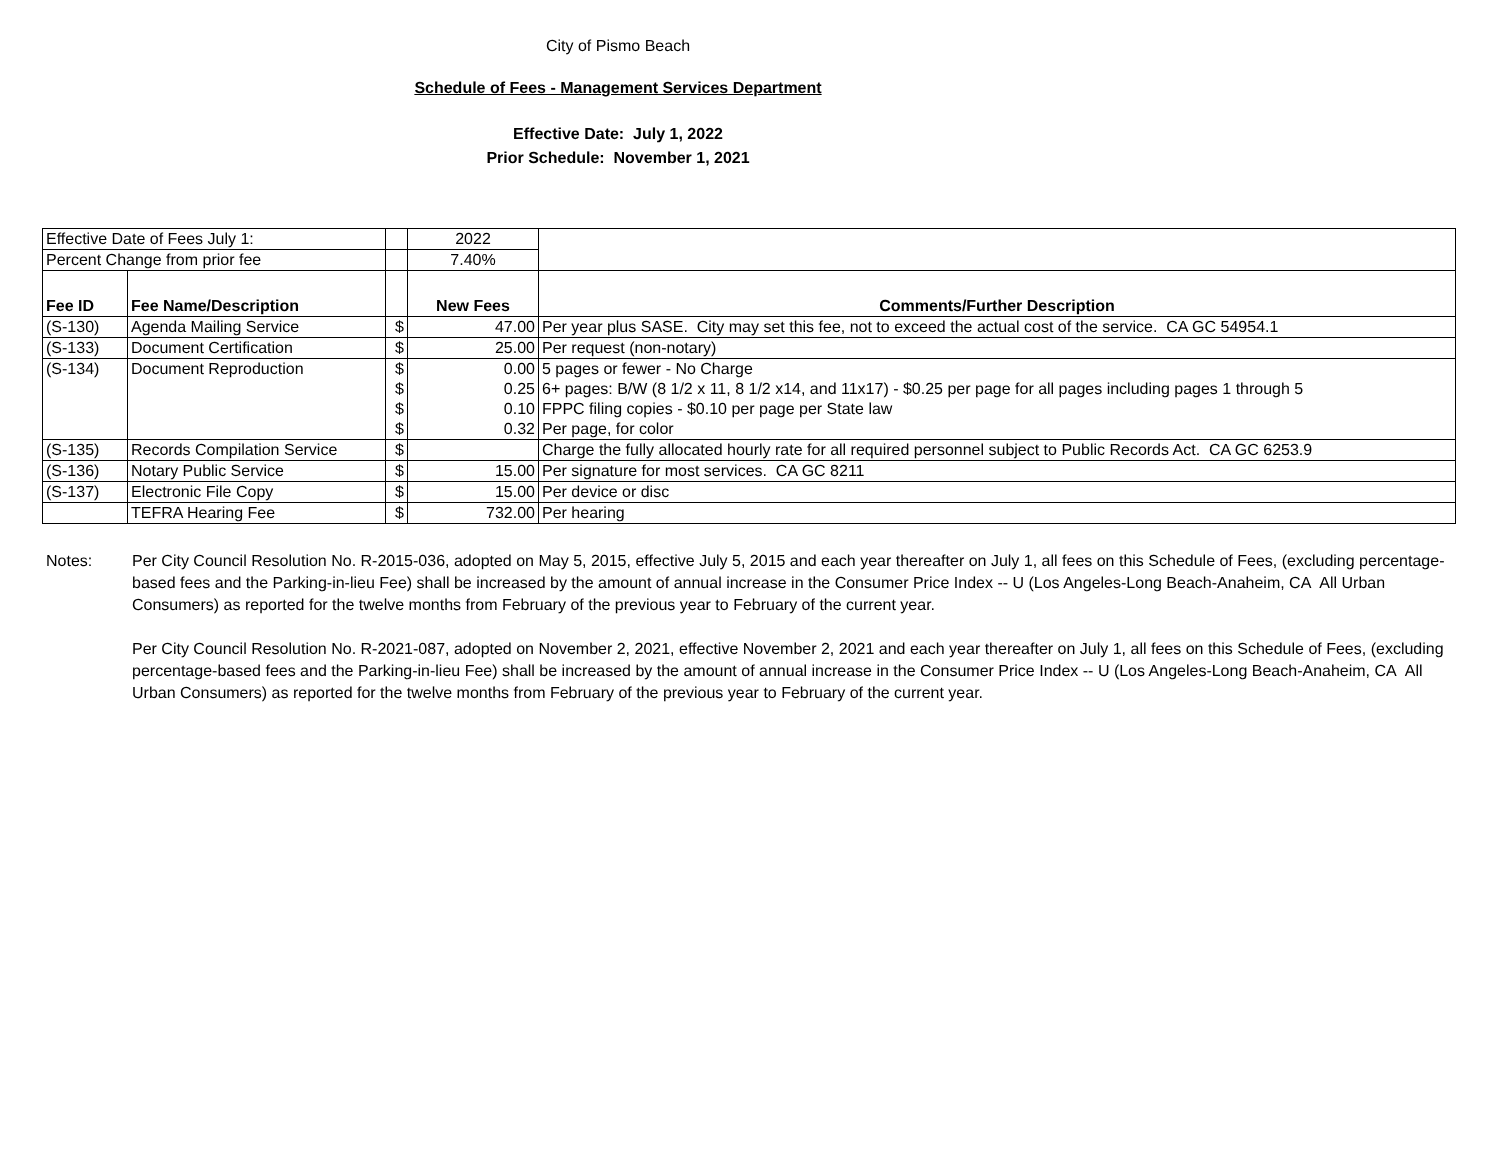City of Pismo Beach
Schedule of Fees - Management Services Department
Effective Date: July 1, 2022
Prior Schedule: November 1, 2021
| Effective Date of Fees July 1: | | | 2022 | |
| Percent Change from prior fee | | | 7.40% | |
| Fee ID | Fee Name/Description | | New Fees | Comments/Further Description |
| (S-130) | Agenda Mailing Service | $ | 47.00 | Per year plus SASE. City may set this fee, not to exceed the actual cost of the service. CA GC 54954.1 |
| (S-133) | Document Certification | $ | 25.00 | Per request (non-notary) |
| (S-134) | Document Reproduction | $ | 0.00 | 5 pages or fewer - No Charge |
| | | $ | 0.25 | 6+ pages: B/W (8 1/2 x 11, 8 1/2 x14, and 11x17) - $0.25 per page for all pages including pages 1 through 5 |
| | | $ | 0.10 | FPPC filing copies - $0.10 per page per State law |
| | | $ | 0.32 | Per page, for color |
| (S-135) | Records Compilation Service | $ | | Charge the fully allocated hourly rate for all required personnel subject to Public Records Act. CA GC 6253.9 |
| (S-136) | Notary Public Service | $ | 15.00 | Per signature for most services. CA GC 8211 |
| (S-137) | Electronic File Copy | $ | 15.00 | Per device or disc |
| | TEFRA Hearing Fee | $ | 732.00 | Per hearing |
Notes: Per City Council Resolution No. R-2015-036, adopted on May 5, 2015, effective July 5, 2015 and each year thereafter on July 1, all fees on this Schedule of Fees, (excluding percentage-based fees and the Parking-in-lieu Fee) shall be increased by the amount of annual increase in the Consumer Price Index -- U (Los Angeles-Long Beach-Anaheim, CA All Urban Consumers) as reported for the twelve months from February of the previous year to February of the current year.
Per City Council Resolution No. R-2021-087, adopted on November 2, 2021, effective November 2, 2021 and each year thereafter on July 1, all fees on this Schedule of Fees, (excluding percentage-based fees and the Parking-in-lieu Fee) shall be increased by the amount of annual increase in the Consumer Price Index -- U (Los Angeles-Long Beach-Anaheim, CA All Urban Consumers) as reported for the twelve months from February of the previous year to February of the current year.